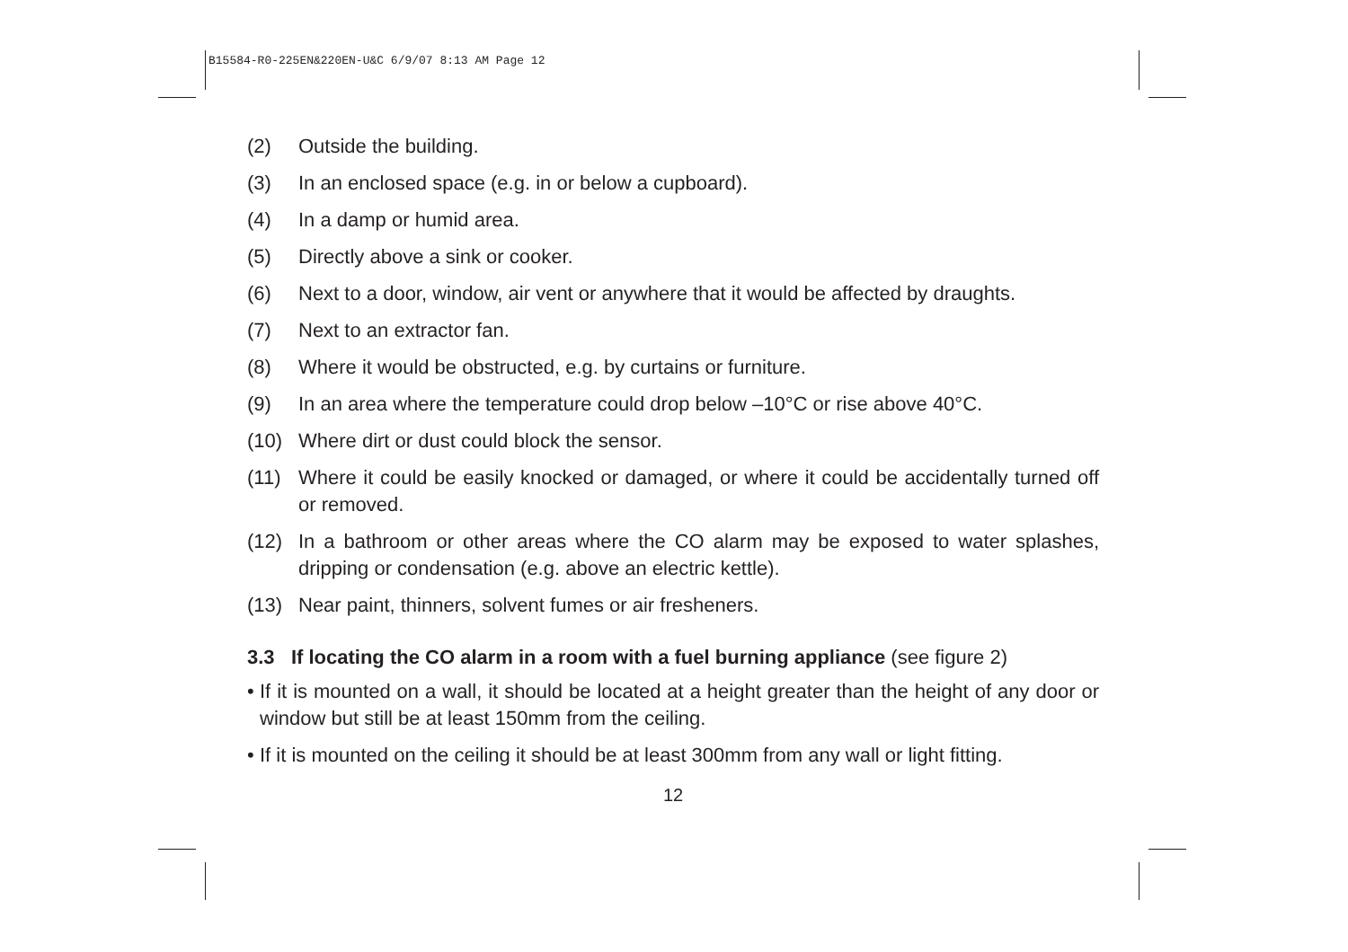B15584-R0-225EN&220EN-U&C 6/9/07 8:13 AM Page 12
(2) Outside the building.
(3) In an enclosed space (e.g. in or below a cupboard).
(4) In a damp or humid area.
(5) Directly above a sink or cooker.
(6) Next to a door, window, air vent or anywhere that it would be affected by draughts.
(7) Next to an extractor fan.
(8) Where it would be obstructed, e.g. by curtains or furniture.
(9) In an area where the temperature could drop below –10°C or rise above 40°C.
(10) Where dirt or dust could block the sensor.
(11) Where it could be easily knocked or damaged, or where it could be accidentally turned off or removed.
(12) In a bathroom or other areas where the CO alarm may be exposed to water splashes, dripping or condensation (e.g. above an electric kettle).
(13) Near paint, thinners, solvent fumes or air fresheners.
3.3 If locating the CO alarm in a room with a fuel burning appliance (see figure 2)
• If it is mounted on a wall, it should be located at a height greater than the height of any door or window but still be at least 150mm from the ceiling.
• If it is mounted on the ceiling it should be at least 300mm from any wall or light fitting.
12